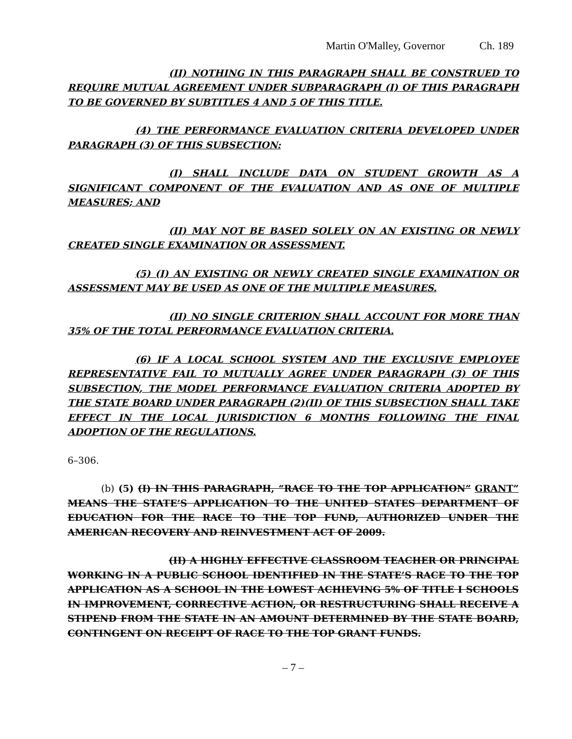Martin O'Malley, Governor Ch. 189
(II) NOTHING IN THIS PARAGRAPH SHALL BE CONSTRUED TO REQUIRE MUTUAL AGREEMENT UNDER SUBPARAGRAPH (I) OF THIS PARAGRAPH TO BE GOVERNED BY SUBTITLES 4 AND 5 OF THIS TITLE.
(4) THE PERFORMANCE EVALUATION CRITERIA DEVELOPED UNDER PARAGRAPH (3) OF THIS SUBSECTION:
(I) SHALL INCLUDE DATA ON STUDENT GROWTH AS A SIGNIFICANT COMPONENT OF THE EVALUATION AND AS ONE OF MULTIPLE MEASURES; AND
(II) MAY NOT BE BASED SOLELY ON AN EXISTING OR NEWLY CREATED SINGLE EXAMINATION OR ASSESSMENT.
(5) (I) AN EXISTING OR NEWLY CREATED SINGLE EXAMINATION OR ASSESSMENT MAY BE USED AS ONE OF THE MULTIPLE MEASURES.
(II) NO SINGLE CRITERION SHALL ACCOUNT FOR MORE THAN 35% OF THE TOTAL PERFORMANCE EVALUATION CRITERIA.
(6) IF A LOCAL SCHOOL SYSTEM AND THE EXCLUSIVE EMPLOYEE REPRESENTATIVE FAIL TO MUTUALLY AGREE UNDER PARAGRAPH (3) OF THIS SUBSECTION, THE MODEL PERFORMANCE EVALUATION CRITERIA ADOPTED BY THE STATE BOARD UNDER PARAGRAPH (2)(II) OF THIS SUBSECTION SHALL TAKE EFFECT IN THE LOCAL JURISDICTION 6 MONTHS FOLLOWING THE FINAL ADOPTION OF THE REGULATIONS.
6–306.
(b) (5) (I) IN THIS PARAGRAPH, “RACE TO THE TOP APPLICATION” GRANT” MEANS THE STATE’S APPLICATION TO THE UNITED STATES DEPARTMENT OF EDUCATION FOR THE RACE TO THE TOP FUND, AUTHORIZED UNDER THE AMERICAN RECOVERY AND REINVESTMENT ACT OF 2009.
(II) A HIGHLY EFFECTIVE CLASSROOM TEACHER OR PRINCIPAL WORKING IN A PUBLIC SCHOOL IDENTIFIED IN THE STATE’S RACE TO THE TOP APPLICATION AS A SCHOOL IN THE LOWEST ACHIEVING 5% OF TITLE I SCHOOLS IN IMPROVEMENT, CORRECTIVE ACTION, OR RESTRUCTURING SHALL RECEIVE A STIPEND FROM THE STATE IN AN AMOUNT DETERMINED BY THE STATE BOARD, CONTINGENT ON RECEIPT OF RACE TO THE TOP GRANT FUNDS.
– 7 –